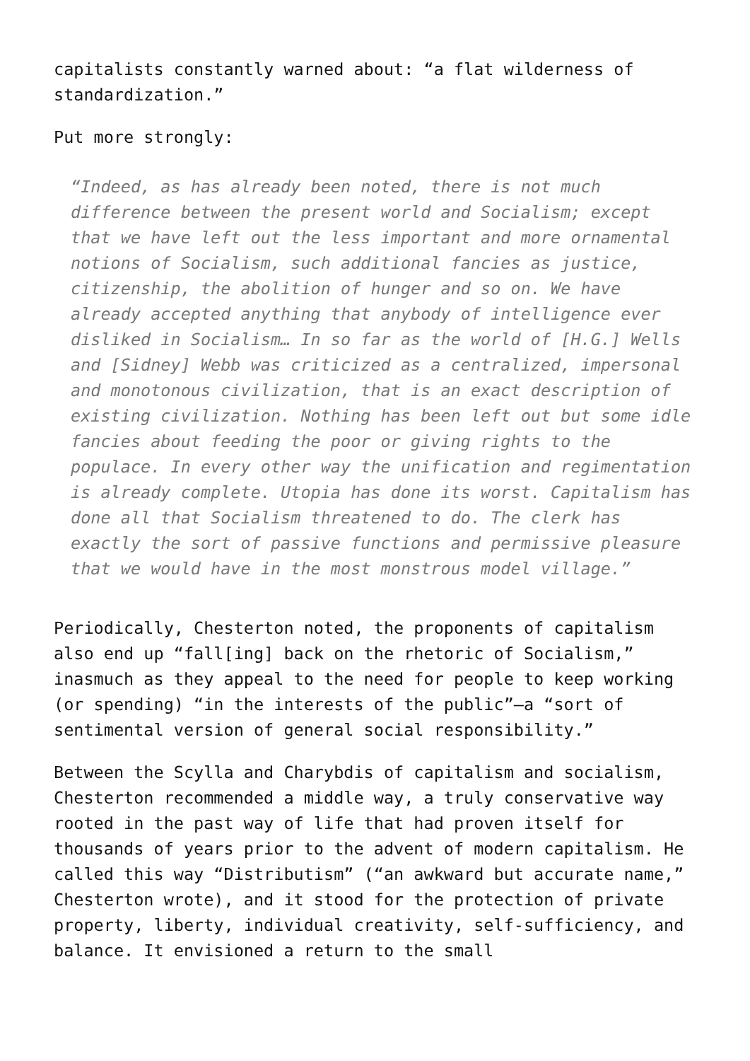capitalists constantly warned about: “a flat wilderness of standardization.”
Put more strongly:
“Indeed, as has already been noted, there is not much difference between the present world and Socialism; except that we have left out the less important and more ornamental notions of Socialism, such additional fancies as justice, citizenship, the abolition of hunger and so on. We have already accepted anything that anybody of intelligence ever disliked in Socialism… In so far as the world of [H.G.] Wells and [Sidney] Webb was criticized as a centralized, impersonal and monotonous civilization, that is an exact description of existing civilization. Nothing has been left out but some idle fancies about feeding the poor or giving rights to the populace. In every other way the unification and regimentation is already complete. Utopia has done its worst. Capitalism has done all that Socialism threatened to do. The clerk has exactly the sort of passive functions and permissive pleasure that we would have in the most monstrous model village.”
Periodically, Chesterton noted, the proponents of capitalism also end up “fall[ing] back on the rhetoric of Socialism,” inasmuch as they appeal to the need for people to keep working (or spending) “in the interests of the public”—a “sort of sentimental version of general social responsibility.”
Between the Scylla and Charybdis of capitalism and socialism, Chesterton recommended a middle way, a truly conservative way rooted in the past way of life that had proven itself for thousands of years prior to the advent of modern capitalism. He called this way “Distributism” (“an awkward but accurate name,” Chesterton wrote), and it stood for the protection of private property, liberty, individual creativity, self-sufficiency, and balance. It envisioned a return to the small